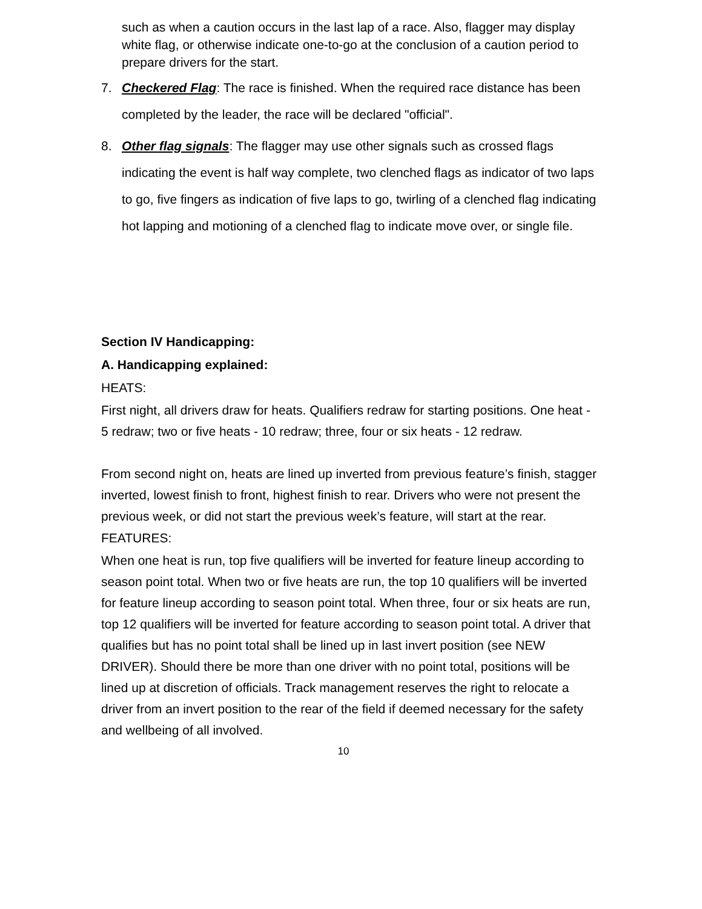such as when a caution occurs in the last lap of a race. Also, flagger may display white flag, or otherwise indicate one-to-go at the conclusion of a caution period to prepare drivers for the start.
7. Checkered Flag: The race is finished. When the required race distance has been completed by the leader, the race will be declared "official".
8. Other flag signals: The flagger may use other signals such as crossed flags indicating the event is half way complete, two clenched flags as indicator of two laps to go, five fingers as indication of five laps to go, twirling of a clenched flag indicating hot lapping and motioning of a clenched flag to indicate move over, or single file.
Section IV Handicapping:
A. Handicapping explained:
HEATS:
First night, all drivers draw for heats. Qualifiers redraw for starting positions. One heat - 5 redraw; two or five heats - 10 redraw; three, four or six heats - 12 redraw.
From second night on, heats are lined up inverted from previous feature’s finish, stagger inverted, lowest finish to front, highest finish to rear. Drivers who were not present the previous week, or did not start the previous week’s feature, will start at the rear.
FEATURES:
When one heat is run, top five qualifiers will be inverted for feature lineup according to season point total. When two or five heats are run, the top 10 qualifiers will be inverted for feature lineup according to season point total. When three, four or six heats are run, top 12 qualifiers will be inverted for feature according to season point total. A driver that qualifies but has no point total shall be lined up in last invert position (see NEW DRIVER). Should there be more than one driver with no point total, positions will be lined up at discretion of officials. Track management reserves the right to relocate a driver from an invert position to the rear of the field if deemed necessary for the safety and wellbeing of all involved.
10